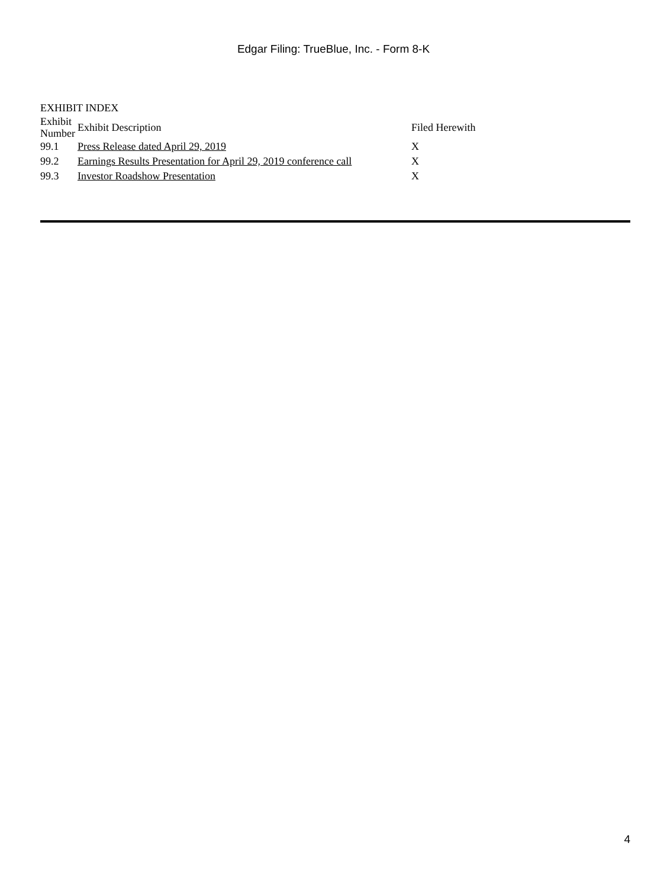Edgar Filing: TrueBlue, Inc. - Form 8-K
EXHIBIT INDEX
| Exhibit Number | Exhibit Description | Filed Herewith |
| --- | --- | --- |
| 99.1 | Press Release dated April 29, 2019 | X |
| 99.2 | Earnings Results Presentation for April 29, 2019 conference call | X |
| 99.3 | Investor Roadshow Presentation | X |
4